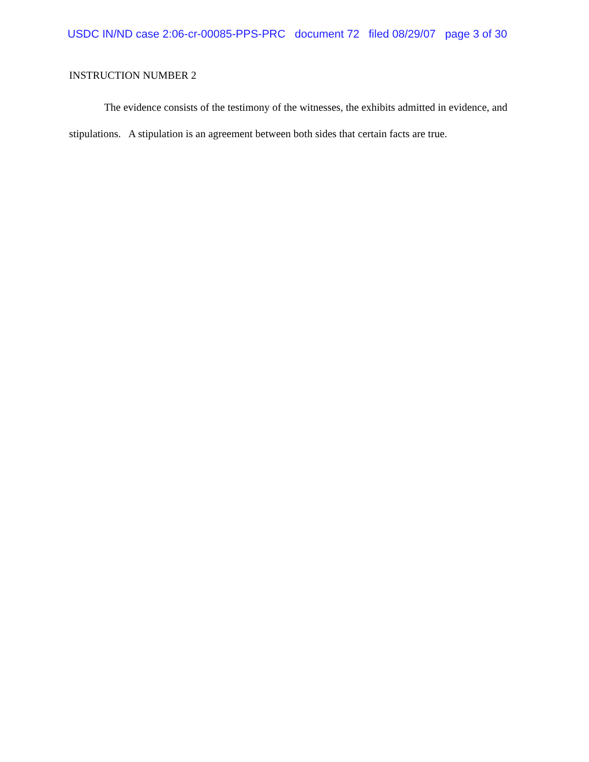USDC IN/ND case 2:06-cr-00085-PPS-PRC document 72 filed 08/29/07 page 3 of 30
INSTRUCTION NUMBER 2
The evidence consists of the testimony of the witnesses, the exhibits admitted in evidence, and stipulations. A stipulation is an agreement between both sides that certain facts are true.